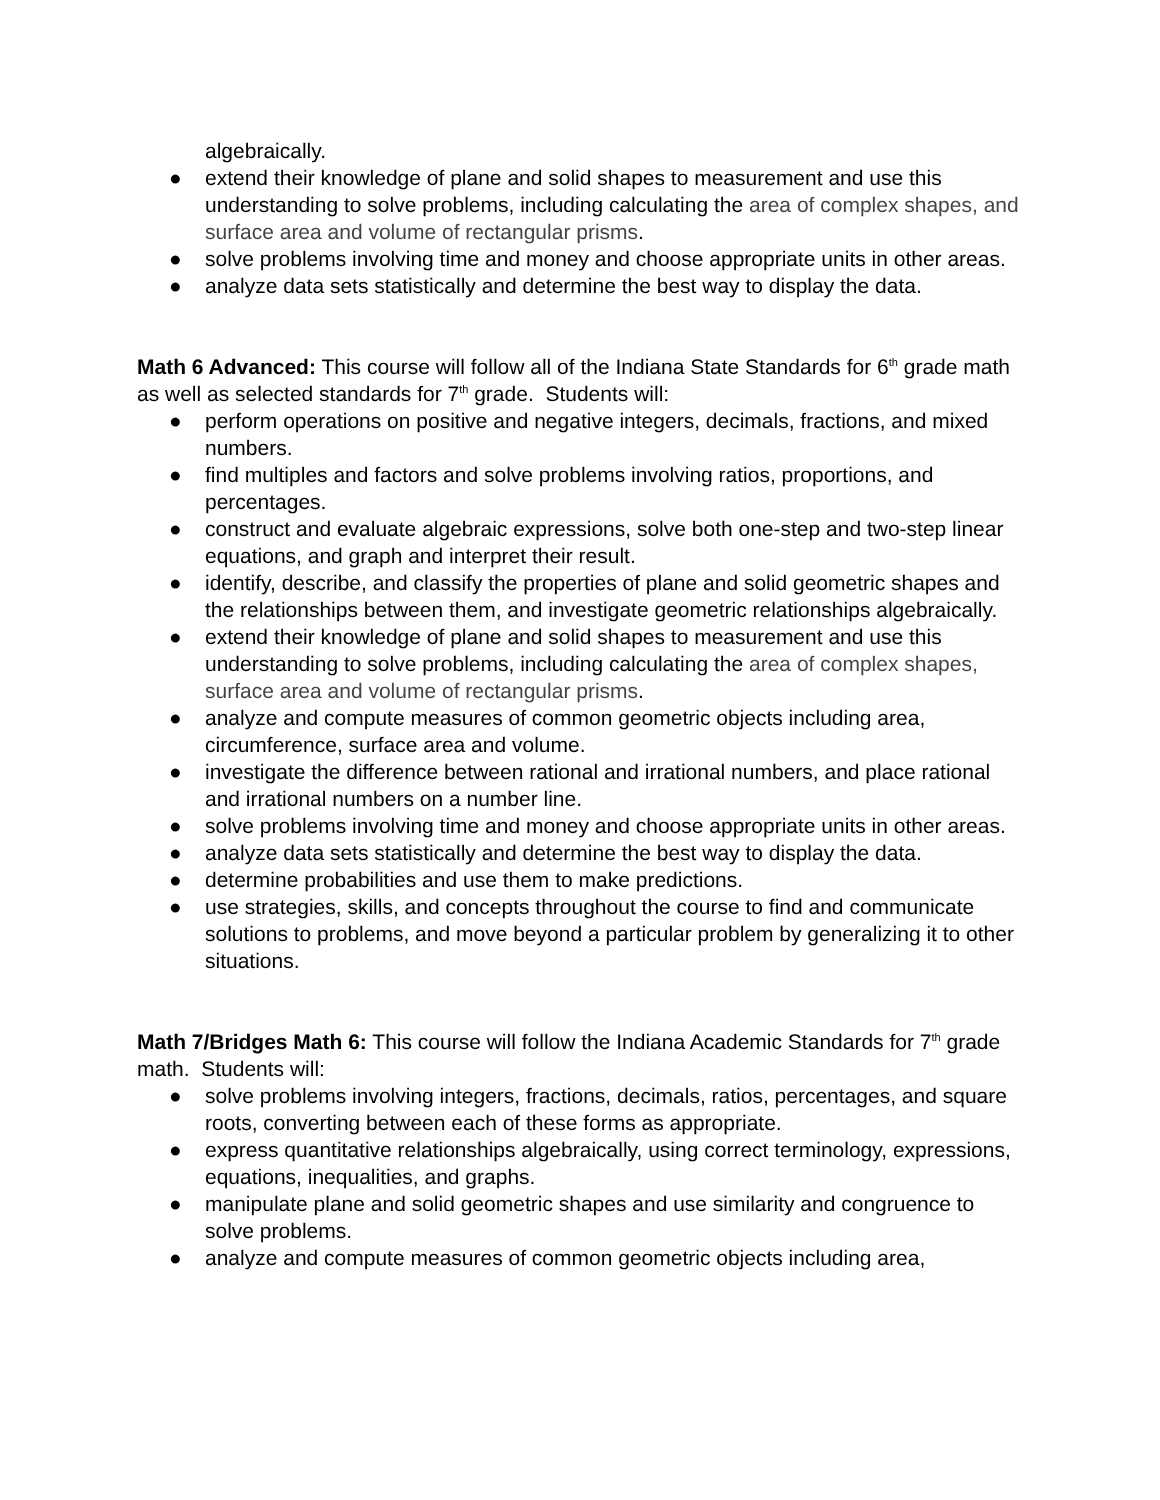algebraically.
● extend their knowledge of plane and solid shapes to measurement and use this understanding to solve problems, including calculating the area of complex shapes, and surface area and volume of rectangular prisms.
● solve problems involving time and money and choose appropriate units in other areas.
● analyze data sets statistically and determine the best way to display the data.
Math 6 Advanced: This course will follow all of the Indiana State Standards for 6<sup>th</sup> grade math as well as selected standards for 7<sup>th</sup> grade. Students will:
● perform operations on positive and negative integers, decimals, fractions, and mixed numbers.
● find multiples and factors and solve problems involving ratios, proportions, and percentages.
● construct and evaluate algebraic expressions, solve both one-step and two-step linear equations, and graph and interpret their result.
● identify, describe, and classify the properties of plane and solid geometric shapes and the relationships between them, and investigate geometric relationships algebraically.
● extend their knowledge of plane and solid shapes to measurement and use this understanding to solve problems, including calculating the area of complex shapes, surface area and volume of rectangular prisms.
● analyze and compute measures of common geometric objects including area, circumference, surface area and volume.
● investigate the difference between rational and irrational numbers, and place rational and irrational numbers on a number line.
● solve problems involving time and money and choose appropriate units in other areas.
● analyze data sets statistically and determine the best way to display the data.
● determine probabilities and use them to make predictions.
● use strategies, skills, and concepts throughout the course to find and communicate solutions to problems, and move beyond a particular problem by generalizing it to other situations.
Math 7/Bridges Math 6: This course will follow the Indiana Academic Standards for 7<sup>th</sup> grade math. Students will:
● solve problems involving integers, fractions, decimals, ratios, percentages, and square roots, converting between each of these forms as appropriate.
● express quantitative relationships algebraically, using correct terminology, expressions, equations, inequalities, and graphs.
● manipulate plane and solid geometric shapes and use similarity and congruence to solve problems.
● analyze and compute measures of common geometric objects including area,